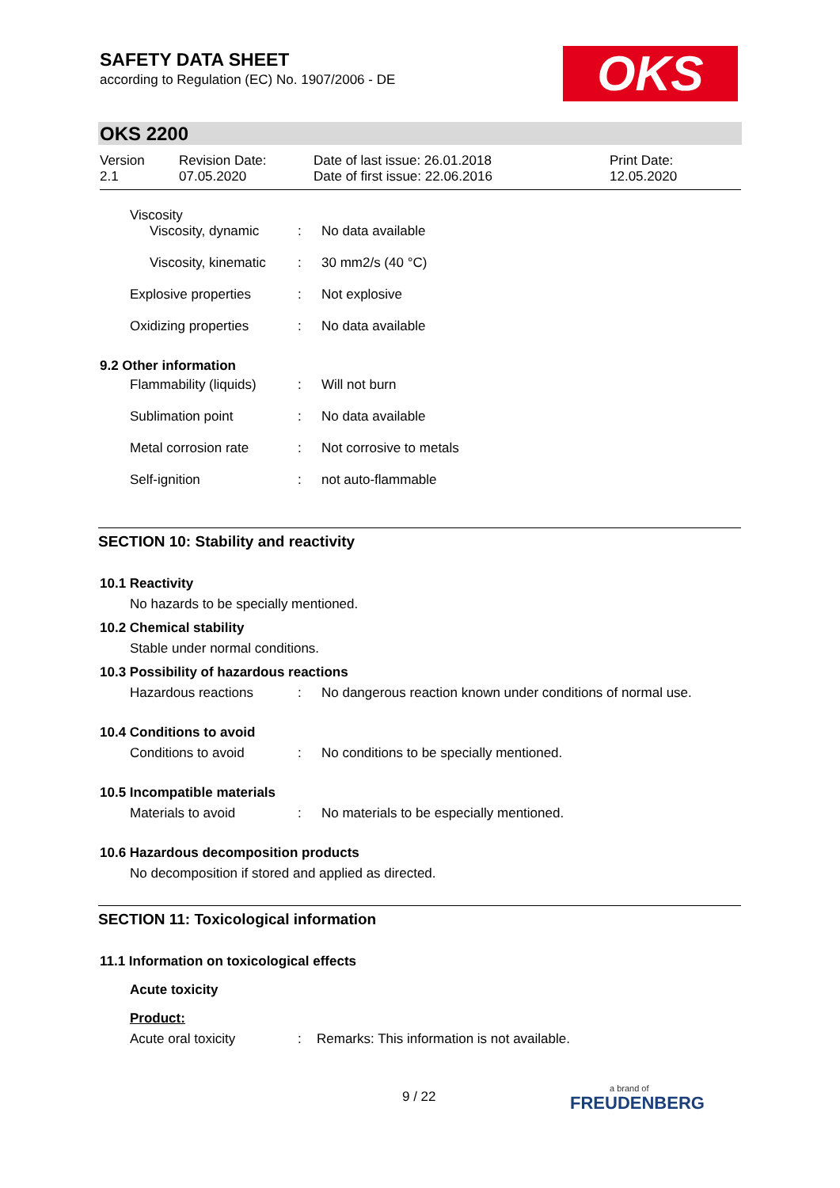SAFETY DATA SHEET
according to Regulation (EC) No. 1907/2006 - DE
OKS
OKS 2200
Version
2.1
Revision Date:
07.05.2020
Date of last issue: 26.01.2018
Date of first issue: 22.06.2016
Print Date:
12.05.2020
Viscosity
Viscosity, dynamic : No data available
Viscosity, kinematic : 30 mm2/s (40 °C)
Explosive properties : Not explosive
Oxidizing properties : No data available
9.2 Other information
Flammability (liquids) : Will not burn
Sublimation point : No data available
Metal corrosion rate : Not corrosive to metals
Self-ignition : not auto-flammable
SECTION 10: Stability and reactivity
10.1 Reactivity
No hazards to be specially mentioned.
10.2 Chemical stability
Stable under normal conditions.
10.3 Possibility of hazardous reactions
Hazardous reactions : No dangerous reaction known under conditions of normal use.
10.4 Conditions to avoid
Conditions to avoid : No conditions to be specially mentioned.
10.5 Incompatible materials
Materials to avoid : No materials to be especially mentioned.
10.6 Hazardous decomposition products
No decomposition if stored and applied as directed.
SECTION 11: Toxicological information
11.1 Information on toxicological effects
Acute toxicity
Product:
Acute oral toxicity : Remarks: This information is not available.
9 / 22
a brand of
FREUDENBERG